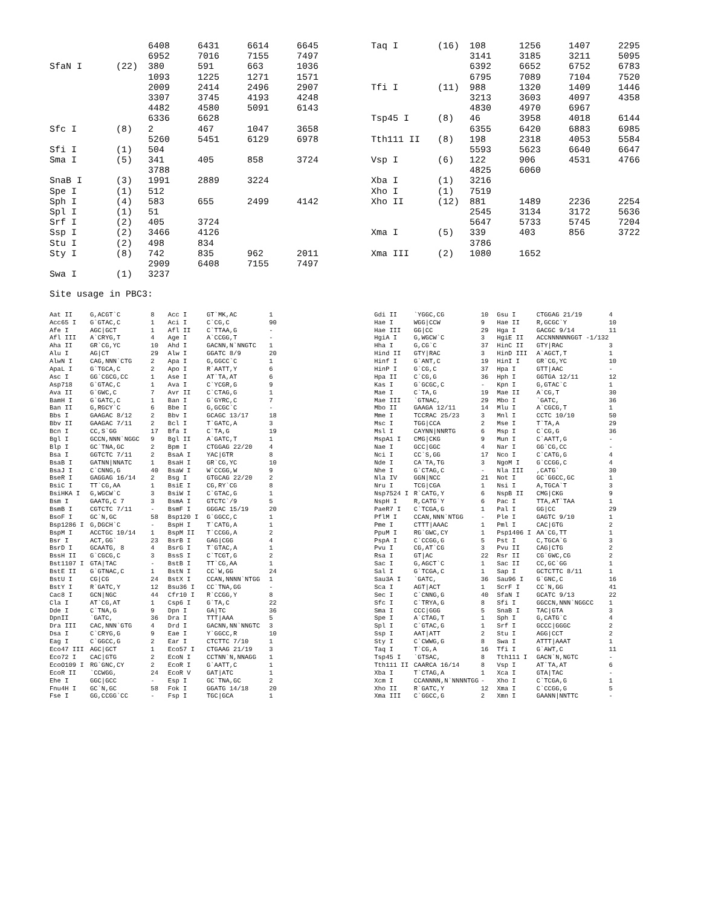| | | 6408 | 6431 | 6614 | 6645 |
| | | 6952 | 7016 | 7155 | 7497 |
| SfaN I | (22) | 380 | 591 | 663 | 1036 |
| | | 1093 | 1225 | 1271 | 1571 |
| | | 2009 | 2414 | 2496 | 2907 |
| | | 3307 | 3745 | 4193 | 4248 |
| | | 4482 | 4580 | 5091 | 6143 |
| | | 6336 | 6628 | | |
| Sfc I | (8) | 2 | 467 | 1047 | 3658 |
| | | 5260 | 5451 | 6129 | 6978 |
| Sfi I | (1) | 504 | | | |
| Sma I | (5) | 341 | 405 | 858 | 3724 |
| | | 3788 | | | |
| SnaB I | (3) | 1991 | 2889 | 3224 | |
| Spe I | (1) | 512 | | | |
| Sph I | (4) | 583 | 655 | 2499 | 4142 |
| Spl I | (1) | 51 | | | |
| Srf I | (2) | 405 | 3724 | | |
| Ssp I | (2) | 3466 | 4126 | | |
| Stu I | (2) | 498 | 834 | | |
| Sty I | (8) | 742 | 835 | 962 | 2011 |
| | | 2909 | 6408 | 7155 | 7497 |
| Swa I | (1) | 3237 | | | |
| Taq I | (16) | 108 | 1256 | 1407 | 2295 |
| | | 3141 | 3185 | 3211 | 5095 |
| | | 6392 | 6652 | 6752 | 6783 |
| | | 6795 | 7089 | 7104 | 7520 |
| Tfi I | (11) | 988 | 1320 | 1409 | 1446 |
| | | 3213 | 3603 | 4097 | 4358 |
| | | 4830 | 4970 | 6967 | |
| Tsp45 I | (8) | 46 | 3958 | 4018 | 6144 |
| | | 6355 | 6420 | 6883 | 6985 |
| Tth111 II | (8) | 198 | 2318 | 4053 | 5584 |
| | | 5593 | 5623 | 6640 | 6647 |
| Vsp I | (6) | 122 | 906 | 4531 | 4766 |
| | | 4825 | 6060 | | |
| Xba I | (1) | 3216 | | | |
| Xho I | (1) | 7519 | | | |
| Xho II | (12) | 881 | 1489 | 2236 | 2254 |
| | | 2545 | 3134 | 3172 | 5636 |
| | | 5647 | 5733 | 5745 | 7204 |
| Xma I | (5) | 339 | 403 | 856 | 3722 |
| | | 3786 | | | |
| Xma III | (2) | 1080 | 1652 | | |
Site usage in PBC3:
| Aat II | G,ACGT`C | 8 | Acc I | GT`MK,AC | 1 |
| Acc65 I | G`GTAC,C | 1 | Aci I | C`CG,C | 90 |
| Afe I | AGC/GCT | 1 | Afl II | C`TTAA,G | - |
| Afl III | A`CRYG,T | 4 | Age I | A`CCGG,T | - |
| Aha II | GR`CG,YC | 10 | Ahd I | GACNN,N`NNGTC | 1 |
| Alu I | AG/CT | 29 | Alw I | GGATC 8/9 | 20 |
| AlwN I | CAG,NNN`CTG | 2 | Apa I | G,GGCC`C | 1 |
| ApaL I | G`TGCA,C | 2 | Apo I | R`AATT,Y | 6 |
| Asc I | GG`CGCG,CC | 1 | Ase I | AT`TA,AT | 6 |
| Asp718 | G`GTAC,C | 1 | Ava I | C`YCGR,G | 9 |
| Ava II | G`GWC,C | 7 | Avr II | C`CTAG,G | 1 |
| BamH I | G`GATC,C | 1 | Ban I | G`GYRC,C | 7 |
| Ban II | G,RGCY`C | 6 | Bbe I | G,GCGC`C | - |
| Bbs I | GAAGAC 8/12 | 2 | Bbv I | GCAGC 13/17 | 18 |
| Bbv II | GAAGAC 7/11 | 2 | Bcl I | T`GATC,A | 3 |
| Bcn I | CC,S`GG | 17 | Bfa I | C`TA,G | 19 |
| Bgl I | GCCN,NNN`NGGC | 9 | Bgl II | A`GATC,T | 1 |
| Blp I | GC`TNA,GC | 2 | Bpm I | CTGGAG 22/20 | 4 |
| Bsa I | GGTCTC 7/11 | 2 | BsaA I | YAC/GTR | 8 |
| BsaB I | GATNN/NNATC | 1 | BsaH I | GR`CG,YC | 10 |
| BsaJ I | C`CNNG,G | 40 | BsaW I | W`CCGG,W | 9 |
| BseR I | GAGGAG 16/14 | 2 | Bsg I | GTGCAG 22/20 | 2 |
| BsiC I | TT`CG,AA | 1 | BsiE I | CG,RY`CG | 8 |
| BsiHKA I | G,WGCW`C | 3 | BsiW I | C`GTAC,G | 1 |
| Bsm I | GAATG,C 7 | 3 | BsmA I | GTCTC`/9 | 5 |
| BsmB I | CGTCTC 7/11 | - | BsmF I | GGGAC 15/19 | 20 |
| BsoF I | GC`N,GC | 58 | Bsp120 I | G`GGCC,C | 1 |
| Bsp1286 I | G,DGCH`C | - | BspH I | T`CATG,A | 1 |
| BspM I | ACCTGC 10/14 | 1 | BspM II | T`CCGG,A | 2 |
| Bsr I | ACT,GG` | 23 | BsrB I | GAG/CGG | 4 |
| BsrD I | GCAATG, 8 | 4 | BsrG I | T`GTAC,A | 1 |
| BssH II | G`CGCG,C | 3 | BssS I | C`TCGT,G | 2 |
| Bst1107 I | GTA/TAC | - | BstB I | TT`CG,AA | 1 |
| BstE II | G`GTNAC,C | 1 | BstN I | CC`W,GG | 24 |
| BstU I | CG/CG | 24 | BstX I | CCAN,NNNN`NTGG | 1 |
| BstY I | R`GATC,Y | 12 | Bsu36 I | CC`TNA,GG | - |
| Cac8 I | GCN/NGC | 44 | Cfr10 I | R`CCGG,Y | 8 |
| Cla I | AT`CG,AT | 1 | Csp6 I | G`TA,C | 22 |
| Dde I | C`TNA,G | 9 | Dpn I | GA/TC | 36 |
| DpnII | `GATC, | 36 | Dra I | TTT/AAA | 5 |
| Dra III | CAC,NNN`GTG | 4 | Drd I | GACNN,NN`NNGTC | 3 |
| Dsa I | C`CRYG,G | 9 | Eae I | Y`GGCC,R | 10 |
| Eag I | C`GGCC,G | 2 | Ear I | CTCTTC 7/10 | 1 |
| Eco47 III | AGC/GCT | 1 | Eco57 I | CTGAAG 21/19 | 3 |
| Eco72 I | CAC/GTG | 2 | EcoN I | CCTNN`N,NNAGG | 1 |
| EcoO109 I | RG`GNC,CY | 2 | EcoR I | G`AATT,C | 1 |
| EcoR II | `CCWGG, | 24 | EcoR V | GAT/ATC | 1 |
| Ehe I | GGC/GCC | - | Esp I | GC`TNA,GC | 2 |
| Fnu4H I | GC`N,GC | 58 | Fok I | GGATG 14/18 | 20 |
| Fse I | GG,CCGG`CC | - | Fsp I | TGC/GCA | 1 |
| Gdi II | `YGGC,CG | 10 | Gsu I | CTGGAG 21/19 | 4 |
| Hae I | WGG/CCW | 9 | Hae II | R,GCGC`Y | 10 |
| Hae III | GG/CC | 29 | Hga I | GACGC 9/14 | 11 |
| HgiA I | G,WGCW`C | 3 | HgiE II | ACCNNNNNNGGT -1/132 | |
| Hha I | G,CG`C | 37 | HinC II | GTY/RAC | 3 |
| Hind II | GTY/RAC | 3 | HinD III | A`AGCT,T | 1 |
| Hinf I | G`ANT,C | 19 | HinI I | GR`CG,YC | 10 |
| HinP I | G`CG,C | 37 | Hpa I | GTT/AAC | - |
| Hpa II | C`CG,G | 36 | Hph I | GGTGA 12/11 | 12 |
| Kas I | G`GCGC,C | - | Kpn I | G,GTAC`C | 1 |
| Mae I | C`TA,G | 19 | Mae II | A`CG,T | 30 |
| Mae III | `GTNAC, | 29 | Mbo I | `GATC, | 36 |
| Mbo II | GAAGA 12/11 | 14 | Mlu I | A`CGCG,T | 1 |
| Mme I | TCCRAC 25/23 | 3 | Mnl I | CCTC 10/10 | 50 |
| Msc I | TGG/CCA | 2 | Mse I | T`TA,A | 29 |
| Msl I | CAYNN/NNRTG | 6 | Msp I | C`CG,G | 36 |
| MspA1 I | CMG/CKG | 9 | Mun I | C`AATT,G | - |
| Nae I | GCC/GGC | 4 | Nar I | GG`CG,CC | - |
| Nci I | CC`S,GG | 17 | Nco I | C`CATG,G | 4 |
| Nde I | CA`TA,TG | 3 | NgoM I | G`CCGG,C | 4 |
| Nhe I | G`CTAG,C | - | Nla III | ,CATG` | 30 |
| Nla IV | GGN/NCC | 21 | Not I | GC`GGCC,GC | 1 |
| Nru I | TCG/CGA | 1 | Nsi I | A,TGCA`T | 3 |
| Nsp7524 I | R`CATG,Y | 6 | NspB II | CMG/CKG | 9 |
| NspH I | R,CATG`Y | 6 | Pac I | TTA,AT`TAA | 1 |
| PaeR7 I | C`TCGA,G | 1 | Pal I | GG/CC | 29 |
| PflM I | CCAN,NNN`NTGG | - | Ple I | GAGTC 9/10 | 1 |
| Pme I | CTTT/AAAC | 1 | Pml I | CAC/GTG | 2 |
| PpuM I | RG`GWC,CY | 1 | Psp1406 I | AA`CG,TT | 1 |
| PspA I | C`CCGG,G | 5 | Pst I | C,TGCA`G | 3 |
| Pvu I | CG,AT`CG | 3 | Pvu II | CAG/CTG | 2 |
| Rsa I | GT/AC | 22 | Rsr II | CG`GWC,CG | 2 |
| Sac I | G,AGCT`C | 1 | Sac II | CC,GC`GG | 1 |
| Sal I | G`TCGA,C | 1 | Sap I | GCTCTTC 8/11 | 1 |
| Sau3A I | `GATC, | 36 | Sau96 I | G`GNC,C | 16 |
| Sca I | AGT/ACT | 1 | ScrF I | CC`N,GG | 41 |
| Sec I | C`CNNG,G | 40 | SfaN I | GCATC 9/13 | 22 |
| Sfc I | C`TRYA,G | 8 | Sfi I | GGCCN,NNN`NGGCC | 1 |
| Sma I | CCC/GGG | 5 | SnaB I | TAC/GTA | 3 |
| Spe I | A`CTAG,T | 1 | Sph I | G,CATG`C | 4 |
| Spl I | C`GTAC,G | 1 | Srf I | GCCC/GGGC | 2 |
| Ssp I | AAT/ATT | 2 | Stu I | AGG/CCT | 2 |
| Sty I | C`CWWG,G | 8 | Swa I | ATTT/AAAT | 1 |
| Taq I | T`CG,A | 16 | Tfi I | G`AWT,C | 11 |
| Tsp45 I | `GTSAC, | 8 | Tth111 I | GACN`N,NGTC | - |
| Tth111 II | CAARCA 16/14 | 8 | Vsp I | AT`TA,AT | 6 |
| Xba I | T`CTAG,A | 1 | Xca I | GTA/TAC | - |
| Xcm I | CCANNNN,N`NNNNTGG | - | Xho I | C`TCGA,G | 1 |
| Xho II | R`GATC,Y | 12 | Xma I | C`CCGG,G | 5 |
| Xma III | C`GGCC,G | 2 | Xmn I | GAANN/NNTTC | - |